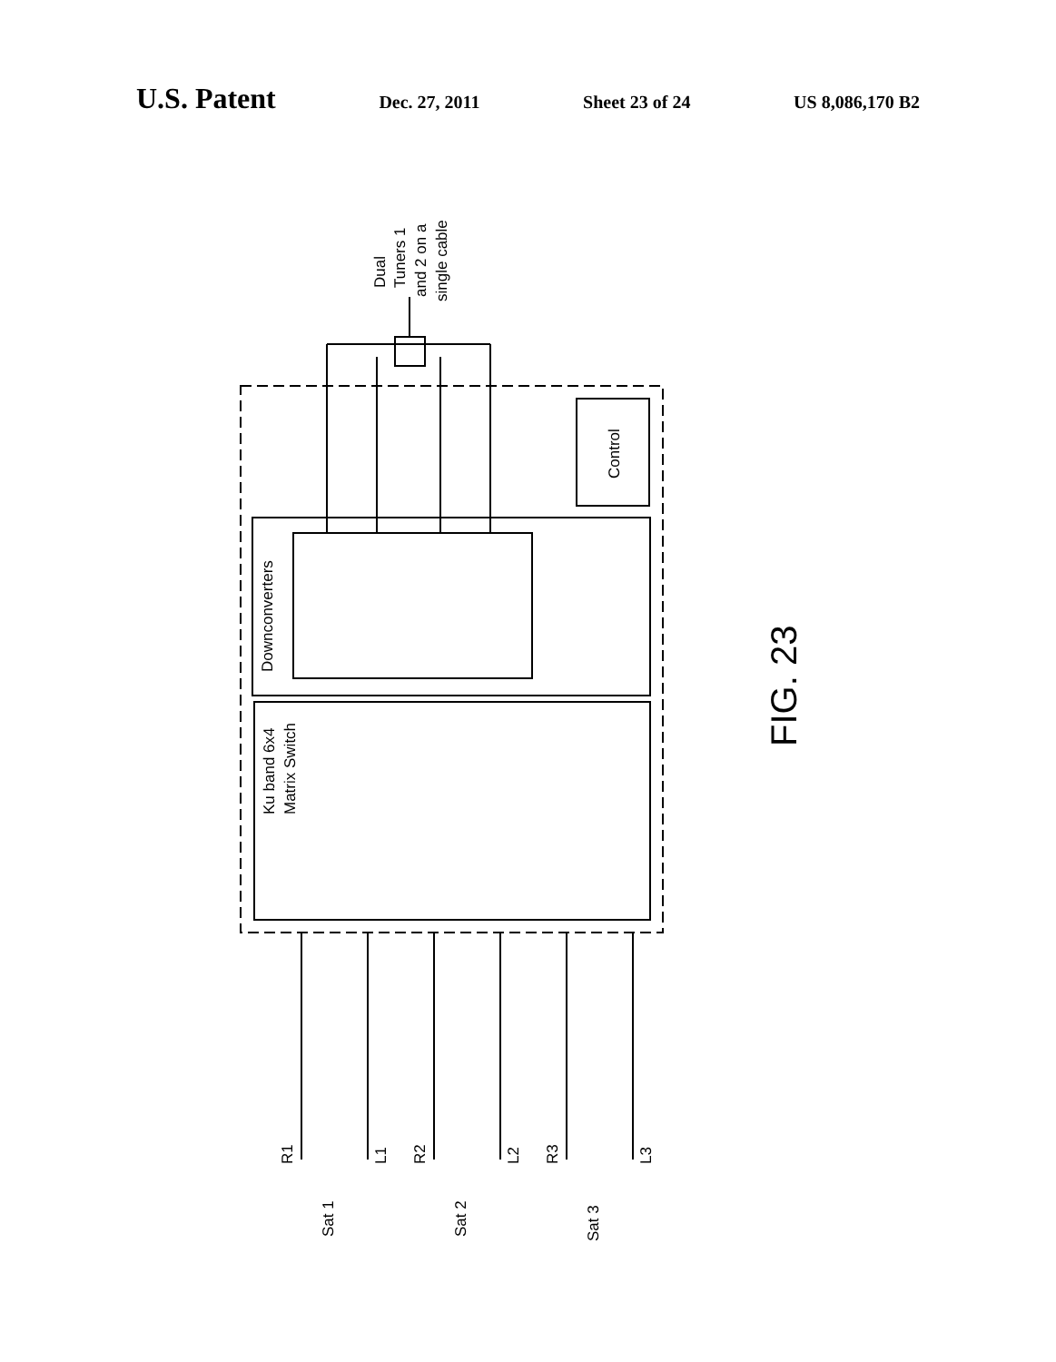U.S. Patent Dec. 27, 2011 Sheet 23 of 24 US 8,086,170 B2
Control
Downconverters
Ku band 6x4
Matrix Switch
Dual
Tuners 1
and 2 on a
single cable
FIG. 23
Sat 1
Sat 2
Sat 3
R1
L1
R2
L2
R3
L3